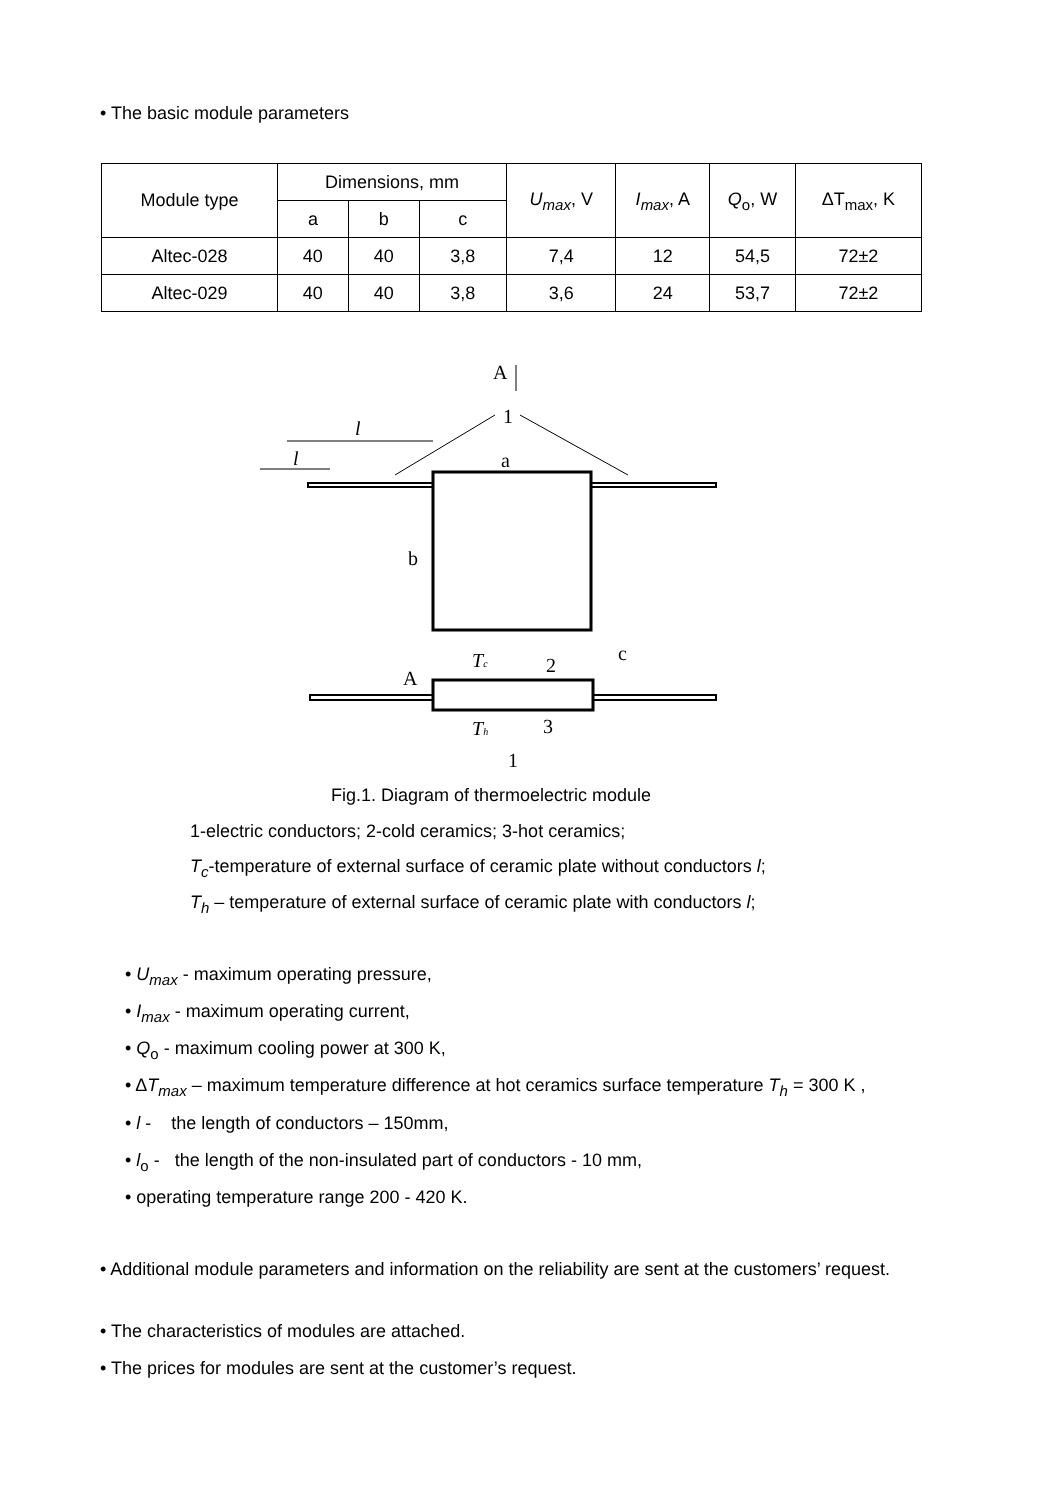• The basic module parameters
| Module type | Dimensions, mm | | | U<sub>max</sub> , V | I<sub>max</sub> , A | Q<sub>o</sub>, W | ΔT<sub>max</sub>, K |
| --- | --- | --- | --- | --- | --- | --- | --- |
| | a | b | c | | | | |
| Altec-028 | 40 | 40 | 3,8 | 7,4 | 12 | 54,5 | 72±2 |
| Altec-029 | 40 | 40 | 3,8 | 3,6 | 24 | 53,7 | 72±2 |
A
1
a
l
l
b
c
A
Tc
2
Th
3
1
Fig.1. Diagram of thermoelectric module
1-electric conductors; 2-cold ceramics; 3-hot ceramics;
T<sub>c</sub>-temperature of external surface of ceramic plate without conductors l;
T<sub>h</sub> – temperature of external surface of ceramic plate with conductors l;
• U<sub>max</sub> - maximum operating pressure,
• I<sub>max</sub> - maximum operating current,
• Q<sub>o</sub> - maximum cooling power at 300 K,
• ΔT<sub>max</sub> – maximum temperature difference at hot ceramics surface temperature T<sub>h</sub> = 300 K ,
• l - the length of conductors – 150mm,
• l<sub>o</sub> - the length of the non-insulated part of conductors - 10 mm,
• operating temperature range 200 - 420 K.
• Additional module parameters and information on the reliability are sent at the customers’ request.
• The characteristics of modules are attached.
• The prices for modules are sent at the customer’s request.